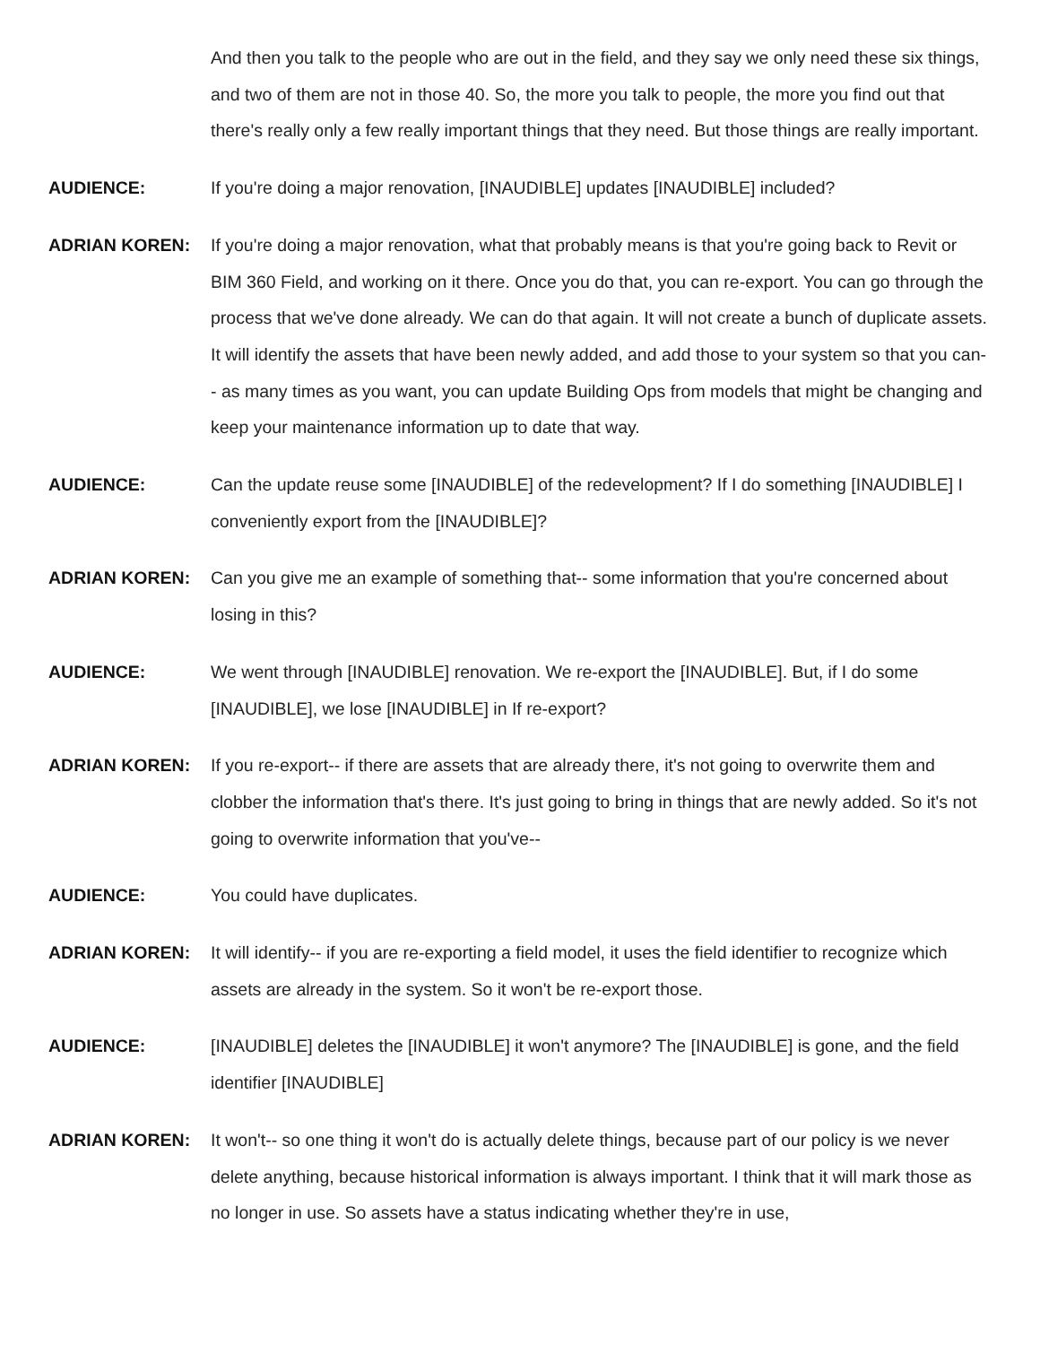And then you talk to the people who are out in the field, and they say we only need these six things, and two of them are not in those 40. So, the more you talk to people, the more you find out that there's really only a few really important things that they need. But those things are really important.
AUDIENCE: If you're doing a major renovation, [INAUDIBLE] updates [INAUDIBLE] included?
ADRIAN KOREN: If you're doing a major renovation, what that probably means is that you're going back to Revit or BIM 360 Field, and working on it there. Once you do that, you can re-export. You can go through the process that we've done already. We can do that again. It will not create a bunch of duplicate assets. It will identify the assets that have been newly added, and add those to your system so that you can-- as many times as you want, you can update Building Ops from models that might be changing and keep your maintenance information up to date that way.
AUDIENCE: Can the update reuse some [INAUDIBLE] of the redevelopment? If I do something [INAUDIBLE] I conveniently export from the [INAUDIBLE]?
ADRIAN KOREN: Can you give me an example of something that-- some information that you're concerned about losing in this?
AUDIENCE: We went through [INAUDIBLE] renovation. We re-export the [INAUDIBLE]. But, if I do some [INAUDIBLE], we lose [INAUDIBLE] in If re-export?
ADRIAN KOREN: If you re-export-- if there are assets that are already there, it's not going to overwrite them and clobber the information that's there. It's just going to bring in things that are newly added. So it's not going to overwrite information that you've--
AUDIENCE: You could have duplicates.
ADRIAN KOREN: It will identify-- if you are re-exporting a field model, it uses the field identifier to recognize which assets are already in the system. So it won't be re-export those.
AUDIENCE: [INAUDIBLE] deletes the [INAUDIBLE] it won't anymore? The [INAUDIBLE] is gone, and the field identifier [INAUDIBLE]
ADRIAN KOREN: It won't-- so one thing it won't do is actually delete things, because part of our policy is we never delete anything, because historical information is always important. I think that it will mark those as no longer in use. So assets have a status indicating whether they're in use,